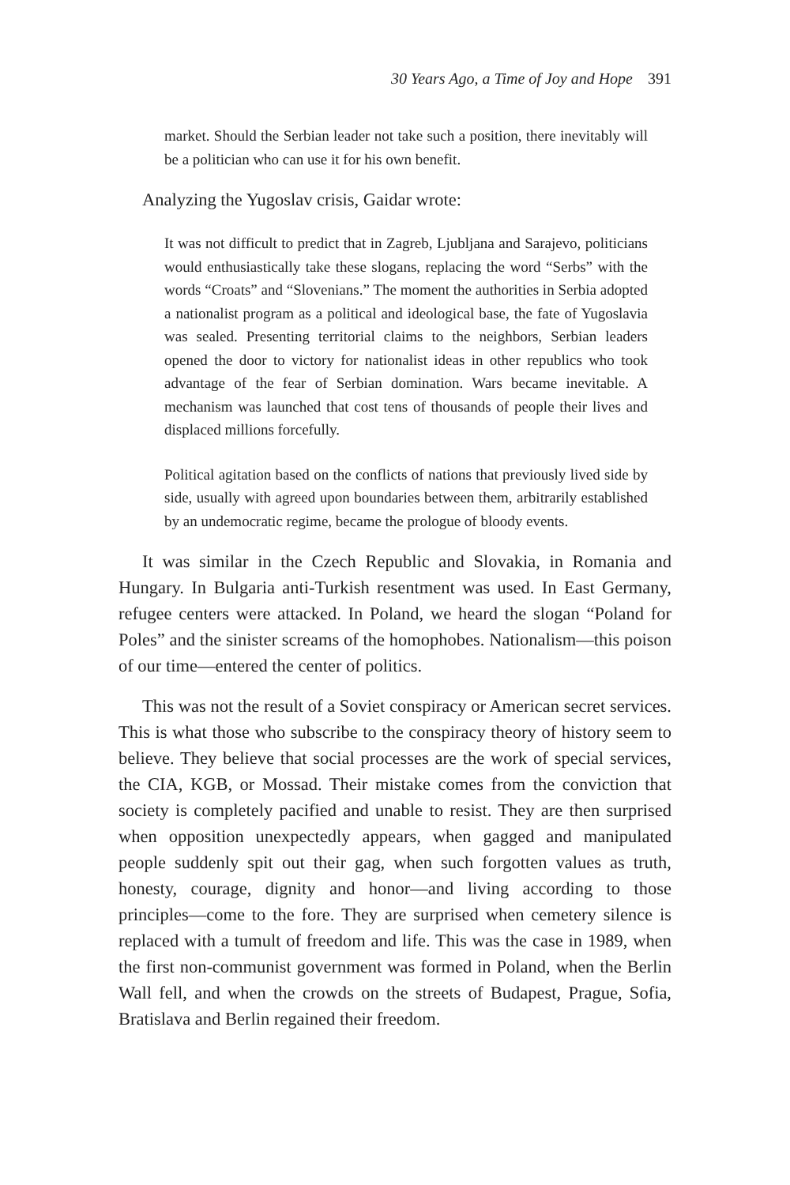30 Years Ago, a Time of Joy and Hope 391
market. Should the Serbian leader not take such a position, there inevitably will be a politician who can use it for his own benefit.
Analyzing the Yugoslav crisis, Gaidar wrote:
It was not difficult to predict that in Zagreb, Ljubljana and Sarajevo, politicians would enthusiastically take these slogans, replacing the word “Serbs” with the words “Croats” and “Slovenians.” The moment the authorities in Serbia adopted a nationalist program as a political and ideological base, the fate of Yugoslavia was sealed. Presenting territorial claims to the neighbors, Serbian leaders opened the door to victory for nationalist ideas in other republics who took advantage of the fear of Serbian domination. Wars became inevitable. A mechanism was launched that cost tens of thousands of people their lives and displaced millions forcefully.
Political agitation based on the conflicts of nations that previously lived side by side, usually with agreed upon boundaries between them, arbitrarily established by an undemocratic regime, became the prologue of bloody events.
It was similar in the Czech Republic and Slovakia, in Romania and Hungary. In Bulgaria anti-Turkish resentment was used. In East Germany, refugee centers were attacked. In Poland, we heard the slogan “Poland for Poles” and the sinister screams of the homophobes. Nationalism—this poison of our time—entered the center of politics.
This was not the result of a Soviet conspiracy or American secret services. This is what those who subscribe to the conspiracy theory of history seem to believe. They believe that social processes are the work of special services, the CIA, KGB, or Mossad. Their mistake comes from the conviction that society is completely pacified and unable to resist. They are then surprised when opposition unexpectedly appears, when gagged and manipulated people suddenly spit out their gag, when such forgotten values as truth, honesty, courage, dignity and honor—and living according to those principles—come to the fore. They are surprised when cemetery silence is replaced with a tumult of freedom and life. This was the case in 1989, when the first non-communist government was formed in Poland, when the Berlin Wall fell, and when the crowds on the streets of Budapest, Prague, Sofia, Bratislava and Berlin regained their freedom.